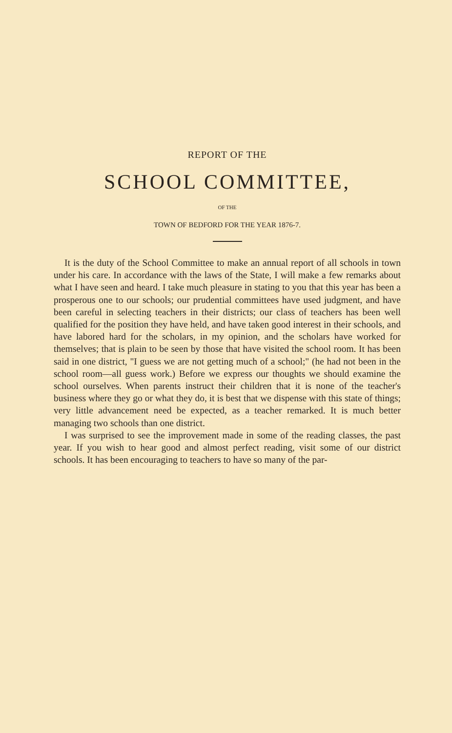REPORT OF THE
SCHOOL COMMITTEE,
OF THE
TOWN OF BEDFORD FOR THE YEAR 1876-7.
It is the duty of the School Committee to make an annual report of all schools in town under his care. In accordance with the laws of the State, I will make a few remarks about what I have seen and heard. I take much pleasure in stating to you that this year has been a prosperous one to our schools; our prudential committees have used judgment, and have been careful in selecting teachers in their districts; our class of teachers has been well qualified for the position they have held, and have taken good interest in their schools, and have labored hard for the scholars, in my opinion, and the scholars have worked for themselves; that is plain to be seen by those that have visited the school room. It has been said in one district, "I guess we are not getting much of a school;" (he had not been in the school room—all guess work.) Before we express our thoughts we should examine the school ourselves. When parents instruct their children that it is none of the teacher's business where they go or what they do, it is best that we dispense with this state of things; very little advancement need be expected, as a teacher remarked. It is much better managing two schools than one district.
I was surprised to see the improvement made in some of the reading classes, the past year. If you wish to hear good and almost perfect reading, visit some of our district schools. It has been encouraging to teachers to have so many of the par-